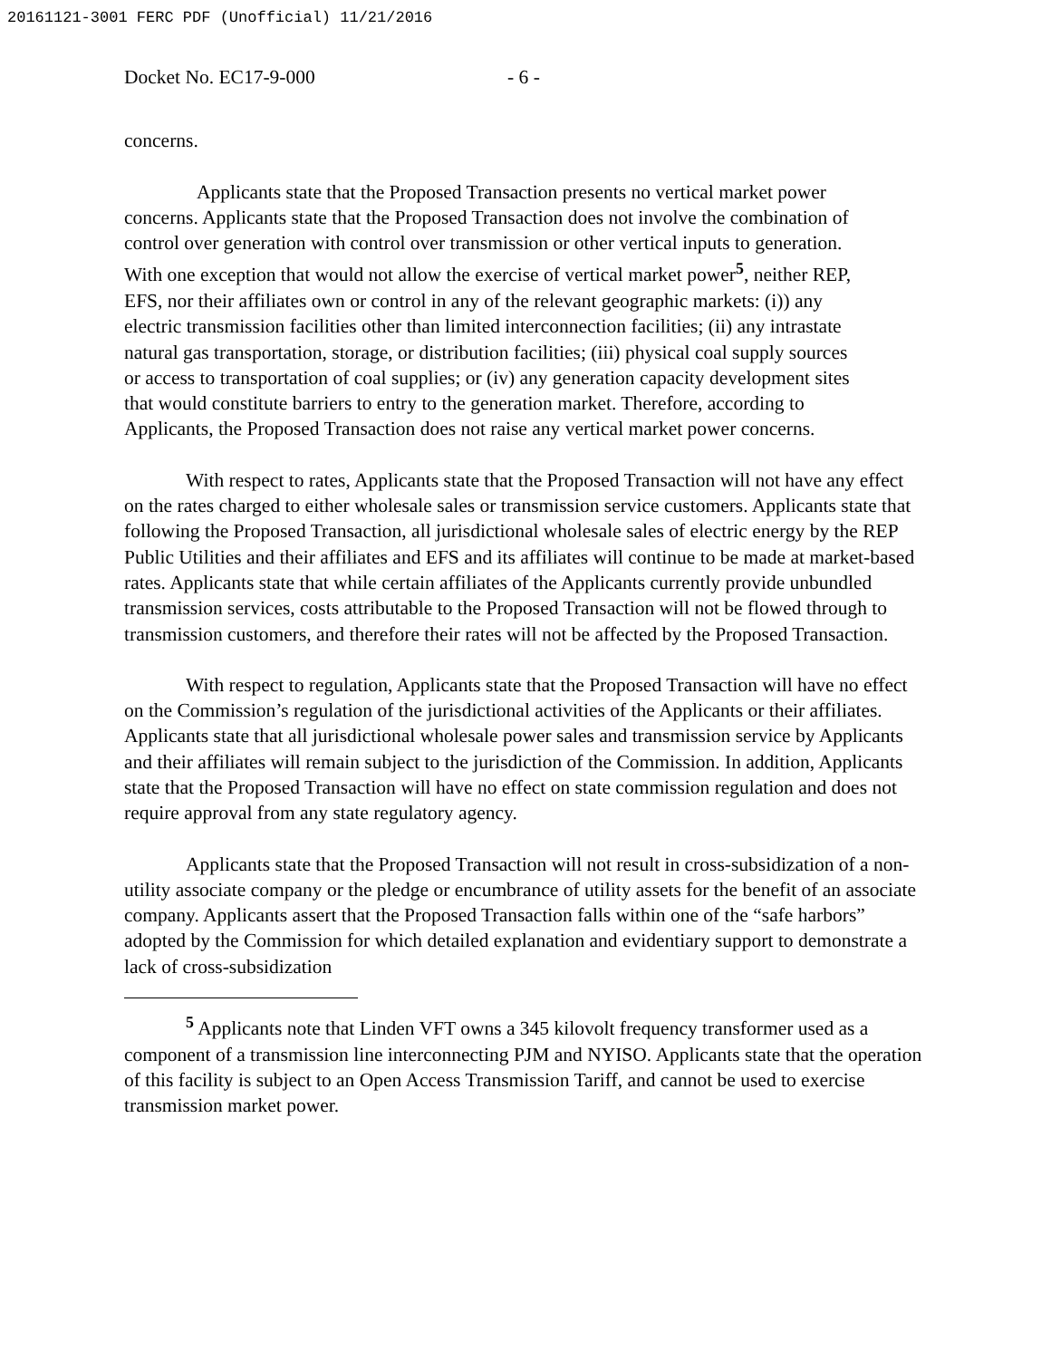20161121-3001 FERC PDF (Unofficial) 11/21/2016
Docket No. EC17-9-000 - 6 -
concerns.
Applicants state that the Proposed Transaction presents no vertical market power concerns. Applicants state that the Proposed Transaction does not involve the combination of control over generation with control over transmission or other vertical inputs to generation. With one exception that would not allow the exercise of vertical market power<sup>5</sup>, neither REP, EFS, nor their affiliates own or control in any of the relevant geographic markets: (i)) any electric transmission facilities other than limited interconnection facilities; (ii) any intrastate natural gas transportation, storage, or distribution facilities; (iii) physical coal supply sources or access to transportation of coal supplies; or (iv) any generation capacity development sites that would constitute barriers to entry to the generation market. Therefore, according to Applicants, the Proposed Transaction does not raise any vertical market power concerns.
With respect to rates, Applicants state that the Proposed Transaction will not have any effect on the rates charged to either wholesale sales or transmission service customers. Applicants state that following the Proposed Transaction, all jurisdictional wholesale sales of electric energy by the REP Public Utilities and their affiliates and EFS and its affiliates will continue to be made at market-based rates. Applicants state that while certain affiliates of the Applicants currently provide unbundled transmission services, costs attributable to the Proposed Transaction will not be flowed through to transmission customers, and therefore their rates will not be affected by the Proposed Transaction.
With respect to regulation, Applicants state that the Proposed Transaction will have no effect on the Commission’s regulation of the jurisdictional activities of the Applicants or their affiliates. Applicants state that all jurisdictional wholesale power sales and transmission service by Applicants and their affiliates will remain subject to the jurisdiction of the Commission. In addition, Applicants state that the Proposed Transaction will have no effect on state commission regulation and does not require approval from any state regulatory agency.
Applicants state that the Proposed Transaction will not result in cross-subsidization of a non-utility associate company or the pledge or encumbrance of utility assets for the benefit of an associate company. Applicants assert that the Proposed Transaction falls within one of the “safe harbors” adopted by the Commission for which detailed explanation and evidentiary support to demonstrate a lack of cross-subsidization
<sup>5</sup> Applicants note that Linden VFT owns a 345 kilovolt frequency transformer used as a component of a transmission line interconnecting PJM and NYISO. Applicants state that the operation of this facility is subject to an Open Access Transmission Tariff, and cannot be used to exercise transmission market power.